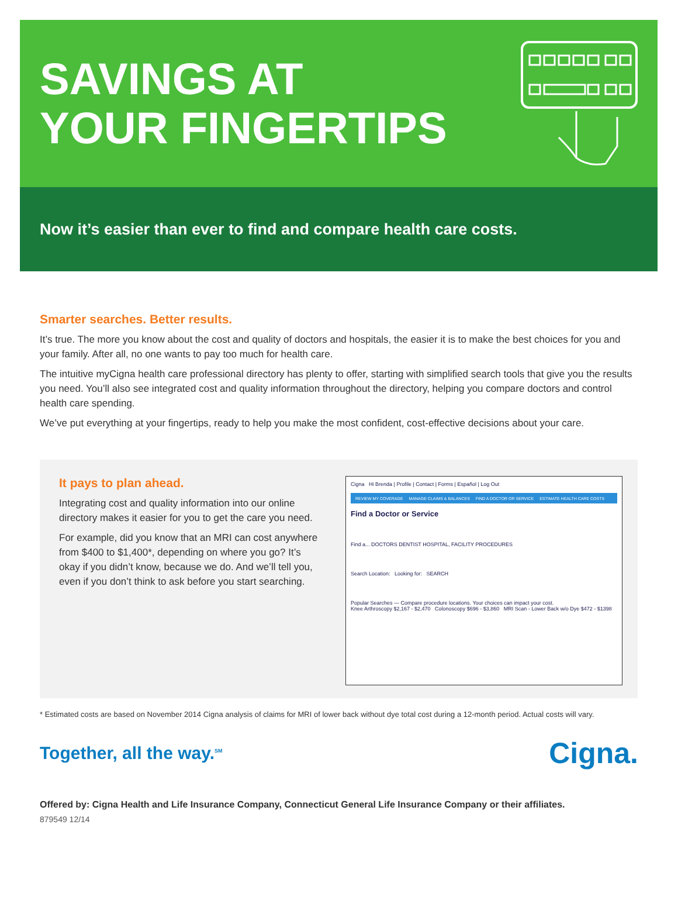SAVINGS AT
YOUR FINGERTIPS
Now it’s easier than ever to find and compare health care costs.
Smarter searches. Better results.
It’s true. The more you know about the cost and quality of doctors and hospitals, the easier it is to make the best choices for you and your family. After all, no one wants to pay too much for health care.
The intuitive myCigna health care professional directory has plenty to offer, starting with simplified search tools that give you the results you need. You’ll also see integrated cost and quality information throughout the directory, helping you compare doctors and control health care spending.
We’ve put everything at your fingertips, ready to help you make the most confident, cost-effective decisions about your care.
It pays to plan ahead.
Integrating cost and quality information into our online directory makes it easier for you to get the care you need.
For example, did you know that an MRI can cost anywhere from $400 to $1,400*, depending on where you go? It’s okay if you didn’t know, because we do. And we’ll tell you, even if you don’t think to ask before you start searching.
Cigna Hi Brenda | Profile | Contact | Forms | Español | Log Out
REVIEW MY COVERAGE MANAGE CLAIMS & BALANCES FIND A DOCTOR OR SERVICE ESTIMATE HEALTH CARE COSTS
Find a Doctor or Service
Find a... DOCTORS DENTIST HOSPITAL, FACILITY PROCEDURES
Search Location: Looking for: SEARCH
Popular Searches — Compare procedure locations. Your choices can impact your cost.
Knee Arthroscopy $2,167 - $2,470 Colonoscopy $696 - $3,860 MRI Scan - Lower Back w/o Dye $472 - $1398
* Estimated costs are based on November 2014 Cigna analysis of claims for MRI of lower back without dye total cost during a 12-month period. Actual costs will vary.
Together, all the way.<sup>SM</sup> Cigna.
Offered by: Cigna Health and Life Insurance Company, Connecticut General Life Insurance Company or their affiliates.
879549 12/14